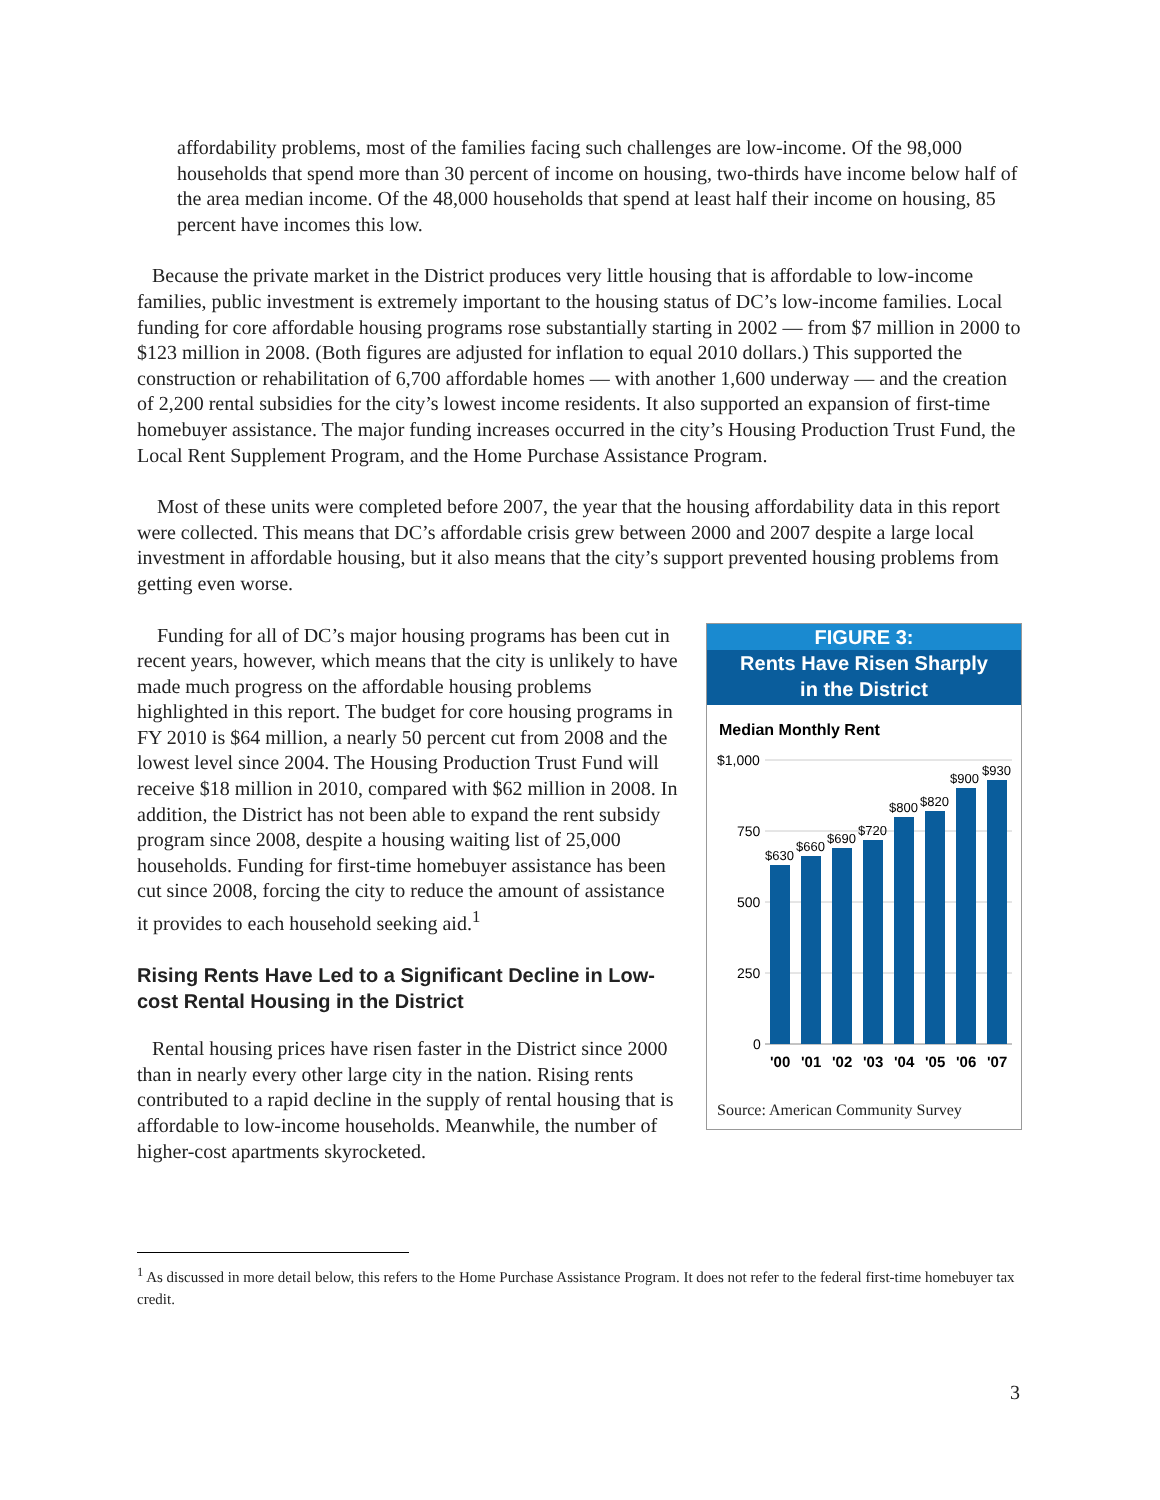affordability problems, most of the families facing such challenges are low-income. Of the 98,000 households that spend more than 30 percent of income on housing, two-thirds have income below half of the area median income. Of the 48,000 households that spend at least half their income on housing, 85 percent have incomes this low.
Because the private market in the District produces very little housing that is affordable to low-income families, public investment is extremely important to the housing status of DC’s low-income families. Local funding for core affordable housing programs rose substantially starting in 2002 — from $7 million in 2000 to $123 million in 2008. (Both figures are adjusted for inflation to equal 2010 dollars.) This supported the construction or rehabilitation of 6,700 affordable homes — with another 1,600 underway — and the creation of 2,200 rental subsidies for the city’s lowest income residents. It also supported an expansion of first-time homebuyer assistance. The major funding increases occurred in the city’s Housing Production Trust Fund, the Local Rent Supplement Program, and the Home Purchase Assistance Program.
Most of these units were completed before 2007, the year that the housing affordability data in this report were collected. This means that DC’s affordable crisis grew between 2000 and 2007 despite a large local investment in affordable housing, but it also means that the city’s support prevented housing problems from getting even worse.
FIGURE 3:
Rents Have Risen Sharply
in the District
Median Monthly Rent
$1,000
750
500
250
0
$630
$660
$690
$720
$800
$820
$900
$930
'00
'01
'02
'03
'04
'05
'06
'07
Source: American Community Survey
Funding for all of DC’s major housing programs has been cut in recent years, however, which means that the city is unlikely to have made much progress on the affordable housing problems highlighted in this report. The budget for core housing programs in FY 2010 is $64 million, a nearly 50 percent cut from 2008 and the lowest level since 2004. The Housing Production Trust Fund will receive $18 million in 2010, compared with $62 million in 2008. In addition, the District has not been able to expand the rent subsidy program since 2008, despite a housing waiting list of 25,000 households. Funding for first-time homebuyer assistance has been cut since 2008, forcing the city to reduce the amount of assistance it provides to each household seeking aid.<sup>1</sup>
Rising Rents Have Led to a Significant Decline in Low-cost Rental Housing in the District
Rental housing prices have risen faster in the District since 2000 than in nearly every other large city in the nation. Rising rents contributed to a rapid decline in the supply of rental housing that is affordable to low-income households. Meanwhile, the number of higher-cost apartments skyrocketed.
<sup>1</sup> As discussed in more detail below, this refers to the Home Purchase Assistance Program. It does not refer to the federal first-time homebuyer tax credit.
3